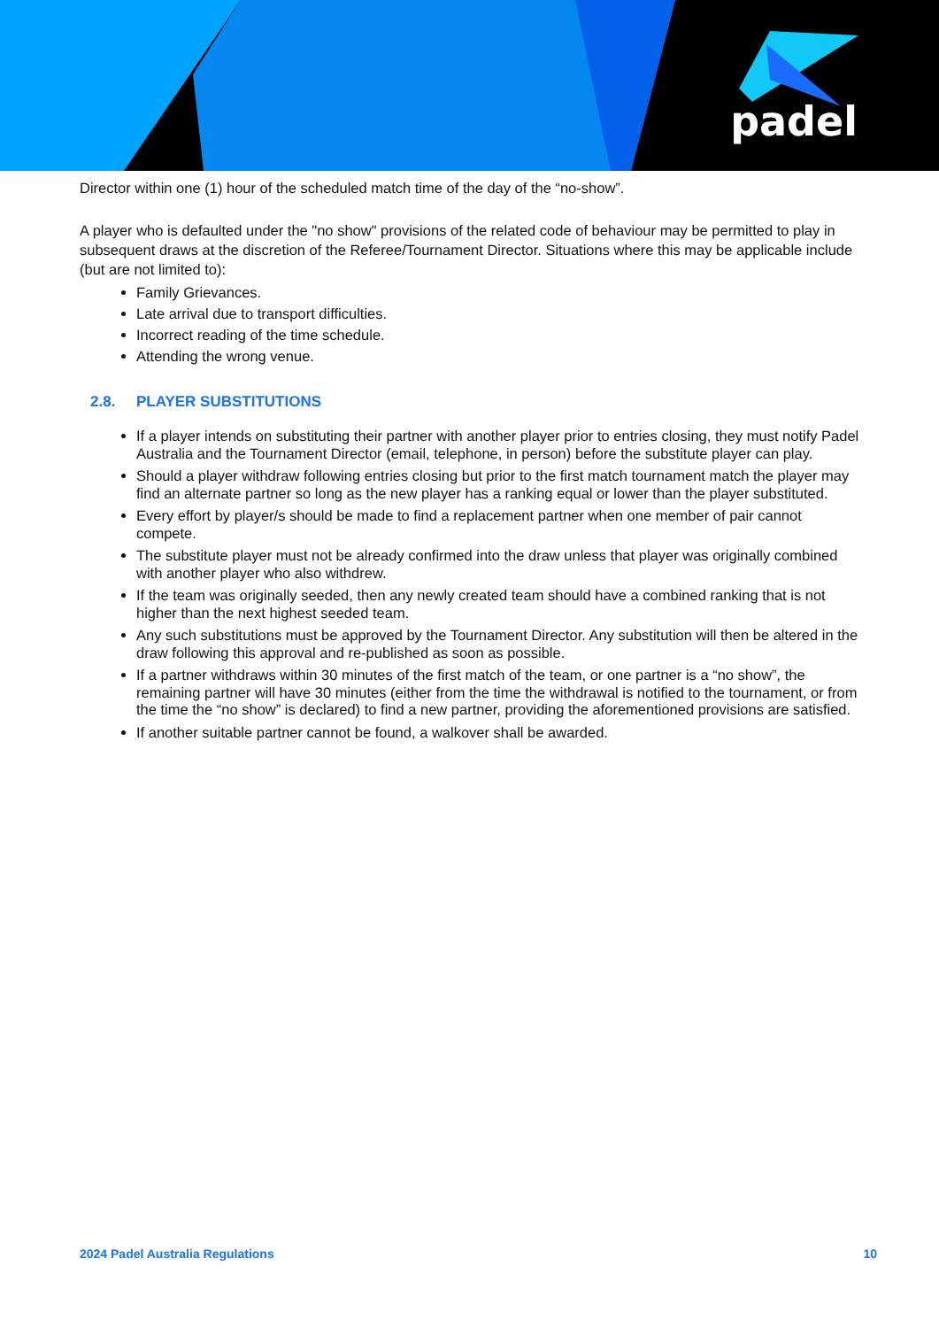padel
Director within one (1) hour of the scheduled match time of the day of the “no-show”.
A player who is defaulted under the "no show" provisions of the related code of behaviour may be permitted to play in subsequent draws at the discretion of the Referee/Tournament Director. Situations where this may be applicable include (but are not limited to):
Family Grievances.
Late arrival due to transport difficulties.
Incorrect reading of the time schedule.
Attending the wrong venue.
2.8. PLAYER SUBSTITUTIONS
If a player intends on substituting their partner with another player prior to entries closing, they must notify Padel Australia and the Tournament Director (email, telephone, in person) before the substitute player can play.
Should a player withdraw following entries closing but prior to the first match tournament match the player may find an alternate partner so long as the new player has a ranking equal or lower than the player substituted.
Every effort by player/s should be made to find a replacement partner when one member of pair cannot compete.
The substitute player must not be already confirmed into the draw unless that player was originally combined with another player who also withdrew.
If the team was originally seeded, then any newly created team should have a combined ranking that is not higher than the next highest seeded team.
Any such substitutions must be approved by the Tournament Director. Any substitution will then be altered in the draw following this approval and re-published as soon as possible.
If a partner withdraws within 30 minutes of the first match of the team, or one partner is a “no show”, the remaining partner will have 30 minutes (either from the time the withdrawal is notified to the tournament, or from the time the “no show” is declared) to find a new partner, providing the aforementioned provisions are satisfied.
If another suitable partner cannot be found, a walkover shall be awarded.
2024 Padel Australia Regulations 10